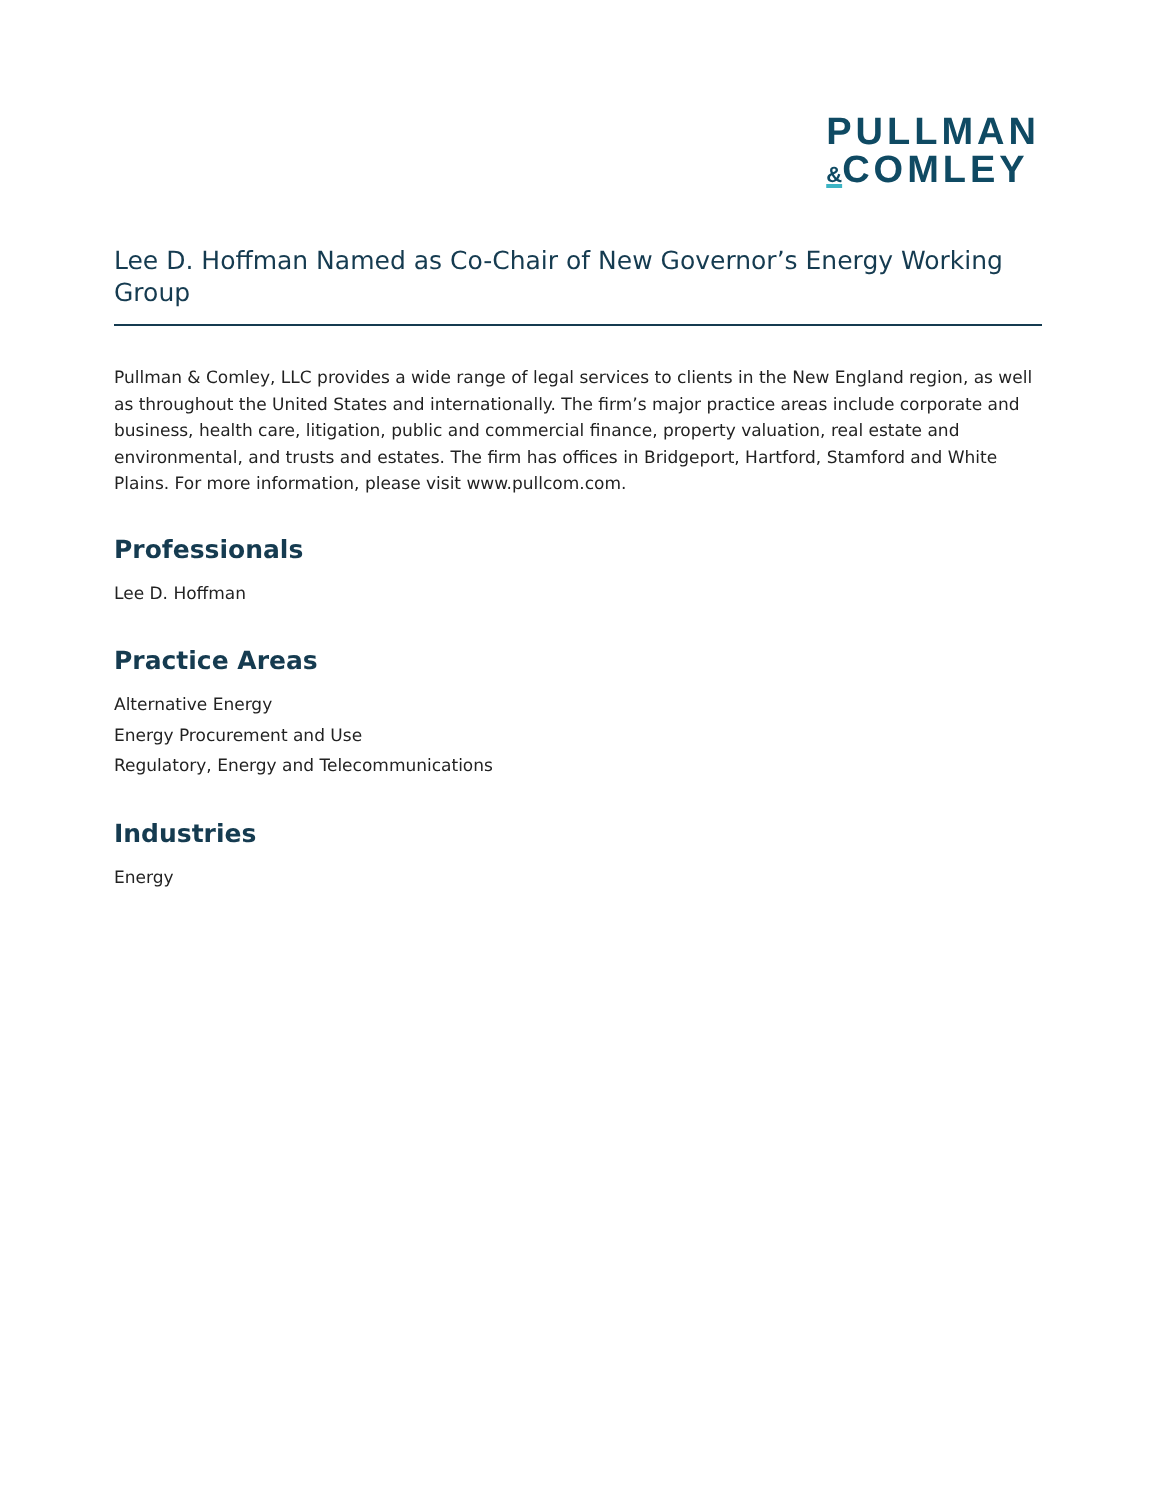PULLMAN
&COMLEY
Lee D. Hoffman Named as Co-Chair of New Governor’s Energy Working Group
Pullman & Comley, LLC provides a wide range of legal services to clients in the New England region, as well as throughout the United States and internationally. The firm’s major practice areas include corporate and business, health care, litigation, public and commercial finance, property valuation, real estate and environmental, and trusts and estates. The firm has offices in Bridgeport, Hartford, Stamford and White Plains. For more information, please visit www.pullcom.com.
Professionals
Lee D. Hoffman
Practice Areas
Alternative Energy
Energy Procurement and Use
Regulatory, Energy and Telecommunications
Industries
Energy